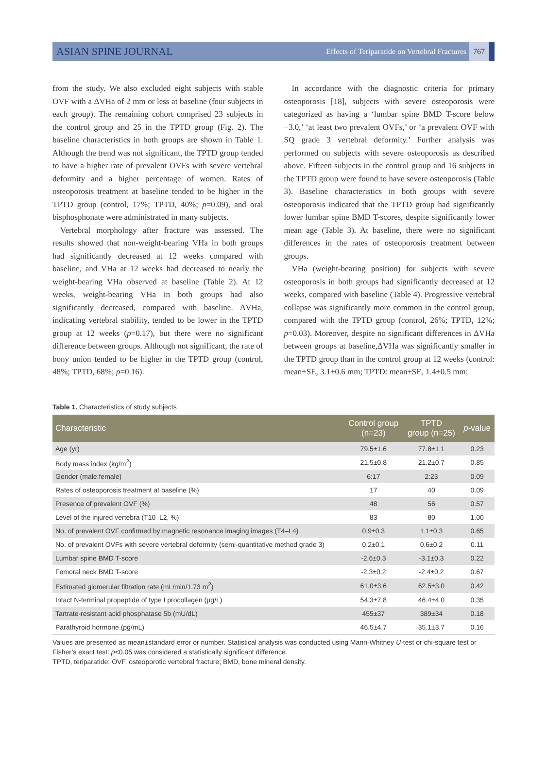ASIAN SPINE JOURNAL Effects of Teriparatide on Vertebral Fractures 767
from the study. We also excluded eight subjects with stable OVF with a ΔVHa of 2 mm or less at baseline (four subjects in each group). The remaining cohort comprised 23 subjects in the control group and 25 in the TPTD group (Fig. 2). The baseline characteristics in both groups are shown in Table 1. Although the trend was not significant, the TPTD group tended to have a higher rate of prevalent OVFs with severe vertebral deformity and a higher percentage of women. Rates of osteoporosis treatment at baseline tended to be higher in the TPTD group (control, 17%; TPTD, 40%; p=0.09), and oral bisphosphonate were administrated in many subjects.
Vertebral morphology after fracture was assessed. The results showed that non-weight-bearing VHa in both groups had significantly decreased at 12 weeks compared with baseline, and VHa at 12 weeks had decreased to nearly the weight-bearing VHa observed at baseline (Table 2). At 12 weeks, weight-bearing VHa in both groups had also significantly decreased, compared with baseline. ΔVHa, indicating vertebral stability, tended to be lower in the TPTD group at 12 weeks (p=0.17), but there were no significant difference between groups. Although not significant, the rate of bony union tended to be higher in the TPTD group (control, 48%; TPTD, 68%; p=0.16).
In accordance with the diagnostic criteria for primary osteoporosis [18], subjects with severe osteoporosis were categorized as having a ‘lumbar spine BMD T-score below −3.0,’ ‘at least two prevalent OVFs,’ or ‘a prevalent OVF with SQ grade 3 vertebral deformity.’ Further analysis was performed on subjects with severe osteoporosis as described above. Fifteen subjects in the control group and 16 subjects in the TPTD group were found to have severe osteoporosis (Table 3). Baseline characteristics in both groups with severe osteoporosis indicated that the TPTD group had significantly lower lumbar spine BMD T-scores, despite significantly lower mean age (Table 3). At baseline, there were no significant differences in the rates of osteoporosis treatment between groups.
VHa (weight-bearing position) for subjects with severe osteoporosis in both groups had significantly decreased at 12 weeks, compared with baseline (Table 4). Progressive vertebral collapse was significantly more common in the control group, compared with the TPTD group (control, 26%; TPTD, 12%; p=0.03). Moreover, despite no significant differences in ΔVHa between groups at baseline,ΔVHa was significantly smaller in the TPTD group than in the control group at 12 weeks (control: mean±SE, 3.1±0.6 mm; TPTD: mean±SE, 1.4±0.5 mm;
Table 1. Characteristics of study subjects
| Characteristic | Control group (n=23) | TPTD group (n=25) | p -value |
| --- | --- | --- | --- |
| Age (yr) | 79.5±1.6 | 77.8±1.1 | 0.23 |
| Body mass index (kg/m<sup>2</sup>) | 21.5±0.8 | 21.2±0.7 | 0.85 |
| Gender (male:female) | 6:17 | 2:23 | 0.09 |
| Rates of osteoporosis treatment at baseline (%) | 17 | 40 | 0.09 |
| Presence of prevalent OVF (%) | 48 | 56 | 0.57 |
| Level of the injured vertebra (T10–L2, %) | 83 | 80 | 1.00 |
| No. of prevalent OVF confirmed by magnetic resonance imaging images (T4–L4) | 0.9±0.3 | 1.1±0.3 | 0.65 |
| No. of prevalent OVFs with severe vertebral deformity (semi-quantitative method grade 3) | 0.2±0.1 | 0.6±0.2 | 0.11 |
| Lumbar spine BMD T-score | -2.6±0.3 | -3.1±0.3 | 0.22 |
| Femoral neck BMD T-score | -2.3±0.2 | -2.4±0.2 | 0.67 |
| Estimated glomerular filtration rate (mL/min/1.73 m<sup>2</sup>) | 61.0±3.6 | 62.5±3.0 | 0.42 |
| Intact N-terminal propeptide of type I procollagen (μg/L) | 54.3±7.8 | 46.4±4.0 | 0.35 |
| Tartrate-resistant acid phosphatase 5b (mU/dL) | 455±37 | 389±34 | 0.18 |
| Parathyroid hormone (pg/mL) | 46.5±4.7 | 35.1±3.7 | 0.16 |
Values are presented as mean±standard error or number. Statistical analysis was conducted using Mann-Whitney U-test or chi-square test or Fisher’s exact test: p<0.05 was considered a statistically significant difference.
TPTD, teriparatide; OVF, osteoporotic vertebral fracture; BMD, bone mineral density.